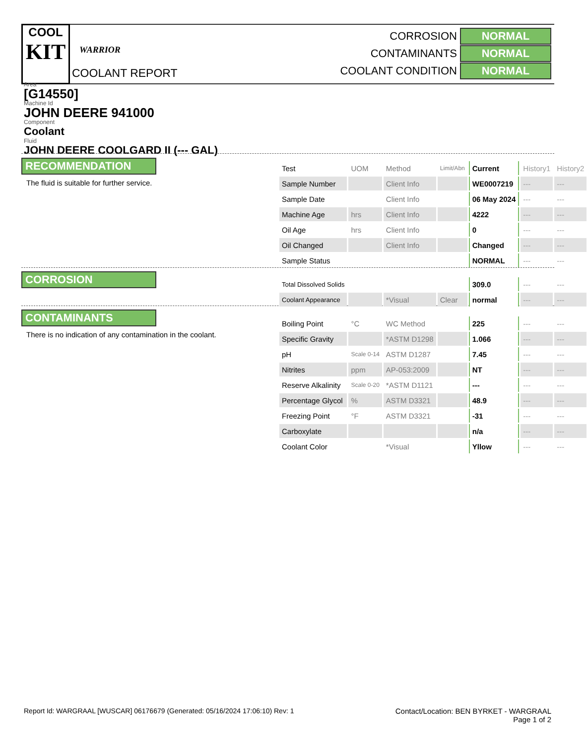COOL
KIT
WARRIOR
COOLANT REPORT
CORROSION NORMAL
CONTAMINANTS NORMAL
COOLANT CONDITION NORMAL
Area
[G14550]
Machine Id
JOHN DEERE 941000
Component
Coolant
Fluid
JOHN DEERE COOLGARD II (--- GAL)
RECOMMENDATION
The fluid is suitable for further service.
CORROSION
CONTAMINANTS
There is no indication of any contamination in the coolant.
| Test | UOM | Method | Limit/Abn | Current | History1 | History2 |
| Sample Number | | Client Info | | WE0007219 | --- | --- |
| Sample Date | | Client Info | | 06 May 2024 | --- | --- |
| Machine Age | hrs | Client Info | | 4222 | --- | --- |
| Oil Age | hrs | Client Info | | 0 | --- | --- |
| Oil Changed | | Client Info | | Changed | --- | --- |
| Sample Status | | | | NORMAL | --- | --- |
| Total Dissolved Solids | | | | 309.0 | --- | --- |
| Coolant Appearance | | *Visual | Clear | normal | --- | --- |
| Boiling Point | °C | WC Method | | 225 | --- | --- |
| Specific Gravity | | *ASTM D1298 | | 1.066 | --- | --- |
| pH | Scale 0-14 | ASTM D1287 | | 7.45 | --- | --- |
| Nitrites | ppm | AP-053:2009 | | NT | --- | --- |
| Reserve Alkalinity | Scale 0-20 | *ASTM D1121 | | --- | --- | --- |
| Percentage Glycol | % | ASTM D3321 | | 48.9 | --- | --- |
| Freezing Point | °F | ASTM D3321 | | -31 | --- | --- |
| Carboxylate | | | | n/a | --- | --- |
| Coolant Color | | *Visual | | Yllow | --- | --- |
Report Id: WARGRAAL [WUSCAR] 06176679 (Generated: 05/16/2024 17:06:10) Rev: 1
Contact/Location: BEN BYRKET - WARGRAAL
Page 1 of 2